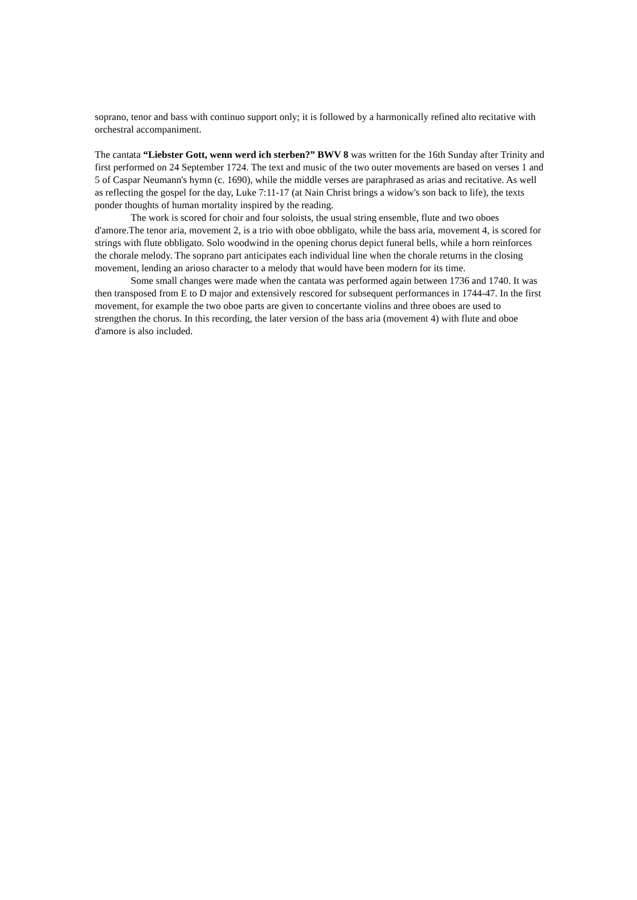soprano, tenor and bass with continuo support only; it is followed by a harmonically refined alto recitative with orchestral accompaniment.
The cantata “Liebster Gott, wenn werd ich sterben?” BWV 8 was written for the 16th Sunday after Trinity and first performed on 24 September 1724. The text and music of the two outer movements are based on verses 1 and 5 of Caspar Neumann's hymn (c. 1690), while the middle verses are paraphrased as arias and recitative. As well as reflecting the gospel for the day, Luke 7:11-17 (at Nain Christ brings a widow's son back to life), the texts ponder thoughts of human mortality inspired by the reading.
The work is scored for choir and four soloists, the usual string ensemble, flute and two oboes d'amore.The tenor aria, movement 2, is a trio with oboe obbligato, while the bass aria, movement 4, is scored for strings with flute obbligato. Solo woodwind in the opening chorus depict funeral bells, while a horn reinforces the chorale melody. The soprano part anticipates each individual line when the chorale returns in the closing movement, lending an arioso character to a melody that would have been modern for its time.
Some small changes were made when the cantata was performed again between 1736 and 1740. It was then transposed from E to D major and extensively rescored for subsequent performances in 1744-47. In the first movement, for example the two oboe parts are given to concertante violins and three oboes are used to strengthen the chorus. In this recording, the later version of the bass aria (movement 4) with flute and oboe d'amore is also included.